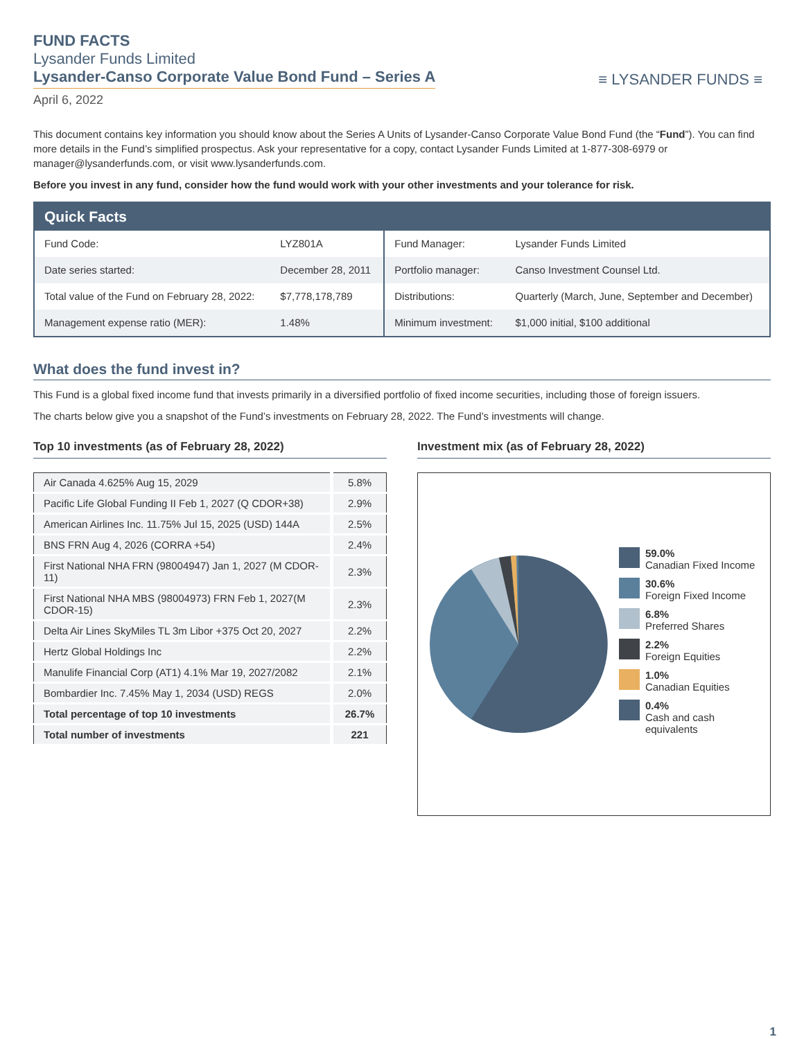FUND FACTS
Lysander Funds Limited
Lysander-Canso Corporate Value Bond Fund – Series A
April 6, 2022
≡ LYSANDER FUNDS ≡
This document contains key information you should know about the Series A Units of Lysander-Canso Corporate Value Bond Fund (the “Fund”). You can find more details in the Fund’s simplified prospectus. Ask your representative for a copy, contact Lysander Funds Limited at 1-877-308-6979 or manager@lysanderfunds.com, or visit www.lysanderfunds.com.
Before you invest in any fund, consider how the fund would work with your other investments and your tolerance for risk.
| Quick Facts | | | |
| --- | --- | --- | --- |
| Fund Code: | LYZ801A | Fund Manager: | Lysander Funds Limited |
| Date series started: | December 28, 2011 | Portfolio manager: | Canso Investment Counsel Ltd. |
| Total value of the Fund on February 28, 2022: | $7,778,178,789 | Distributions: | Quarterly (March, June, September and December) |
| Management expense ratio (MER): | 1.48% | Minimum investment: | $1,000 initial, $100 additional |
What does the fund invest in?
This Fund is a global fixed income fund that invests primarily in a diversified portfolio of fixed income securities, including those of foreign issuers.
The charts below give you a snapshot of the Fund’s investments on February 28, 2022. The Fund’s investments will change.
Top 10 investments (as of February 28, 2022)
| Air Canada 4.625% Aug 15, 2029 | 5.8% |
| Pacific Life Global Funding II Feb 1, 2027 (Q CDOR+38) | 2.9% |
| American Airlines Inc. 11.75% Jul 15, 2025 (USD) 144A | 2.5% |
| BNS FRN Aug 4, 2026 (CORRA +54) | 2.4% |
| First National NHA FRN (98004947) Jan 1, 2027 (M CDOR-11) | 2.3% |
| First National NHA MBS (98004973) FRN Feb 1, 2027(M CDOR-15) | 2.3% |
| Delta Air Lines SkyMiles TL 3m Libor +375 Oct 20, 2027 | 2.2% |
| Hertz Global Holdings Inc | 2.2% |
| Manulife Financial Corp (AT1) 4.1% Mar 19, 2027/2082 | 2.1% |
| Bombardier Inc. 7.45% May 1, 2034 (USD) REGS | 2.0% |
| Total percentage of top 10 investments | 26.7% |
| Total number of investments | 221 |
Investment mix (as of February 28, 2022)
59.0%
Canadian Fixed Income
30.6%
Foreign Fixed Income
6.8%
Preferred Shares
2.2%
Foreign Equities
1.0%
Canadian Equities
0.4%
Cash and cash equivalents
1